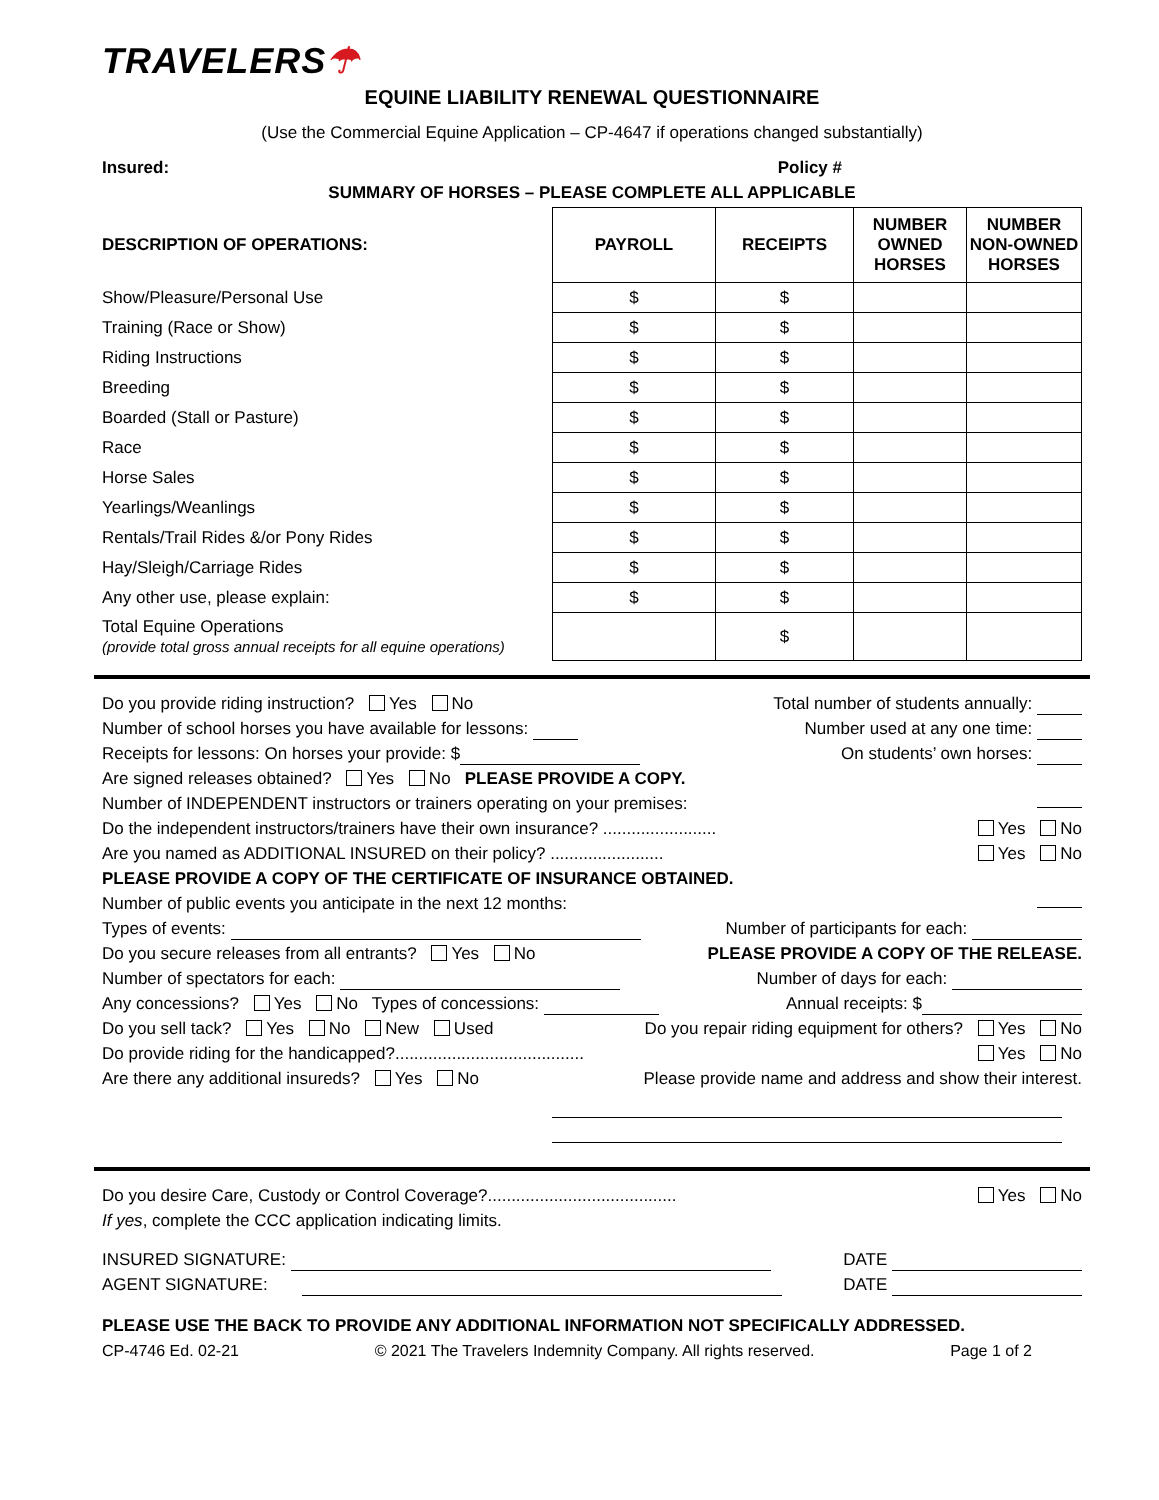TRAVELERS☂
EQUINE LIABILITY RENEWAL QUESTIONNAIRE
(Use the Commercial Equine Application – CP-4647 if operations changed substantially)
Insured: Policy #
SUMMARY OF HORSES – PLEASE COMPLETE ALL APPLICABLE
| DESCRIPTION OF OPERATIONS: | PAYROLL | RECEIPTS | NUMBER OWNED HORSES | NUMBER NON-OWNED HORSES |
| Show/Pleasure/Personal Use | $ | $ | | |
| Training (Race or Show) | $ | $ | | |
| Riding Instructions | $ | $ | | |
| Breeding | $ | $ | | |
| Boarded (Stall or Pasture) | $ | $ | | |
| Race | $ | $ | | |
| Horse Sales | $ | $ | | |
| Yearlings/Weanlings | $ | $ | | |
| Rentals/Trail Rides &/or Pony Rides | $ | $ | | |
| Hay/Sleigh/Carriage Rides | $ | $ | | |
| Any other use, please explain: | $ | $ | | |
| Total Equine Operations (provide total gross annual receipts for all equine operations) | | $ | | |
Do you provide riding instruction? Yes No Total number of students annually:
Number of school horses you have available for lessons: Number used at any one time:
Receipts for lessons: On horses your provide: $ On students’ own horses:
Are signed releases obtained? Yes No PLEASE PROVIDE A COPY.
Number of INDEPENDENT instructors or trainers operating on your premises:
Do the independent instructors/trainers have their own insurance? ........................ Yes No
Are you named as ADDITIONAL INSURED on their policy? ........................ Yes No
PLEASE PROVIDE A COPY OF THE CERTIFICATE OF INSURANCE OBTAINED.
Number of public events you anticipate in the next 12 months:
Types of events: Number of participants for each:
Do you secure releases from all entrants? Yes No PLEASE PROVIDE A COPY OF THE RELEASE.
Number of spectators for each: Number of days for each:
Any concessions? Yes No Types of concessions: Annual receipts: $
Do you sell tack? Yes No New Used Do you repair riding equipment for others? Yes No
Do provide riding for the handicapped?........................................ Yes No
Are there any additional insureds? Yes No Please provide name and address and show their interest.
Do you desire Care, Custody or Control Coverage?........................................ Yes No
If yes, complete the CCC application indicating limits.
INSURED SIGNATURE: DATE
AGENT SIGNATURE: DATE
PLEASE USE THE BACK TO PROVIDE ANY ADDITIONAL INFORMATION NOT SPECIFICALLY ADDRESSED.
CP-4746 Ed. 02-21 © 2021 The Travelers Indemnity Company. All rights reserved. Page 1 of 2